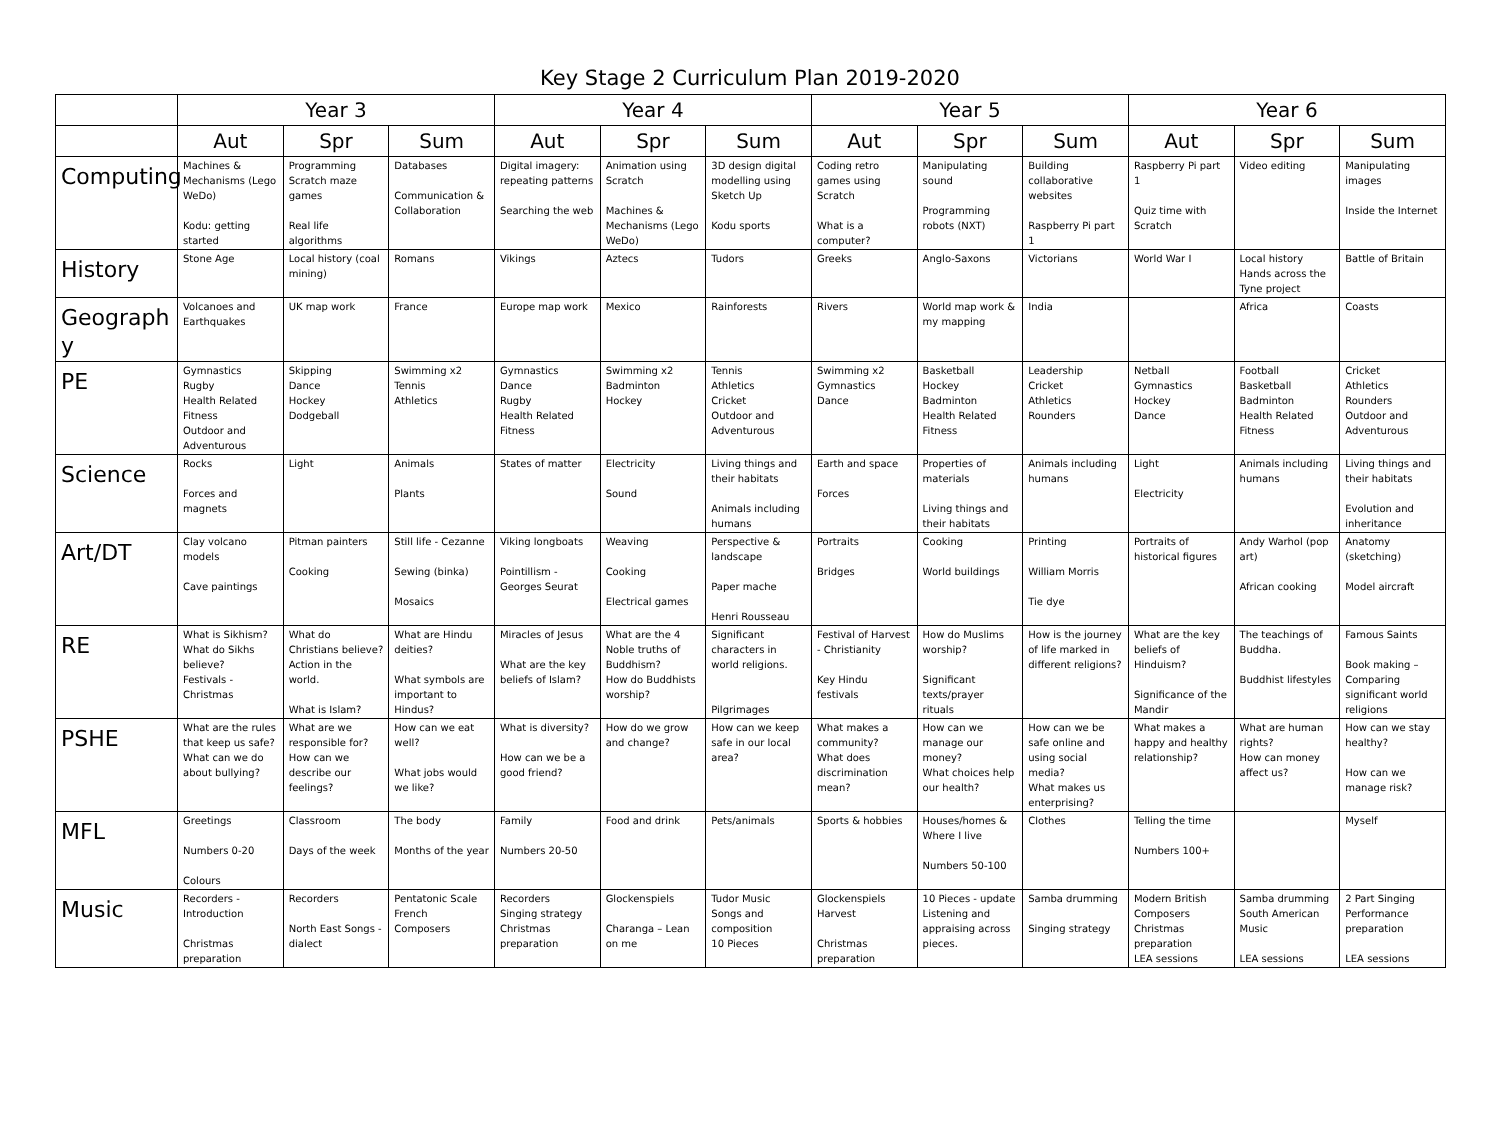Key Stage 2 Curriculum Plan 2019-2020
| | Year 3 | | | Year 4 | | | Year 5 | | | Year 6 | | |
| --- | --- | --- | --- | --- | --- | --- | --- | --- | --- | --- | --- | --- |
| | Aut | Spr | Sum | Aut | Spr | Sum | Aut | Spr | Sum | Aut | Spr | Sum |
| Computing | Machines & Mechanisms (Lego WeDo) Kodu: getting started | Programming Scratch maze games Real life algorithms | Databases Communication & Collaboration | Digital imagery: repeating patterns Searching the web | Animation using Scratch Machines & Mechanisms (Lego WeDo) | 3D design digital modelling using Sketch Up Kodu sports | Coding retro games using Scratch What is a computer? | Manipulating sound Programming robots (NXT) | Building collaborative websites Raspberry Pi part 1 | Raspberry Pi part 1 Quiz time with Scratch | Video editing | Manipulating images Inside the Internet |
| History | Stone Age | Local history (coal mining) | Romans | Vikings | Aztecs | Tudors | Greeks | Anglo-Saxons | Victorians | World War I | Local history Hands across the Tyne project | Battle of Britain |
| Geograph y | Volcanoes and Earthquakes | UK map work | France | Europe map work | Mexico | Rainforests | Rivers | World map work & my mapping | India | | Africa | Coasts |
| PE | Gymnastics Rugby Health Related Fitness Outdoor and Adventurous | Skipping Dance Hockey Dodgeball | Swimming x2 Tennis Athletics | Gymnastics Dance Rugby Health Related Fitness | Swimming x2 Badminton Hockey | Tennis Athletics Cricket Outdoor and Adventurous | Swimming x2 Gymnastics Dance | Basketball Hockey Badminton Health Related Fitness | Leadership Cricket Athletics Rounders | Netball Gymnastics Hockey Dance | Football Basketball Badminton Health Related Fitness | Cricket Athletics Rounders Outdoor and Adventurous |
| Science | Rocks Forces and magnets | Light | Animals Plants | States of matter | Electricity Sound | Living things and their habitats Animals including humans | Earth and space Forces | Properties of materials Living things and their habitats | Animals including humans | Light Electricity | Animals including humans | Living things and their habitats Evolution and inheritance |
| Art/DT | Clay volcano models Cave paintings | Pitman painters Cooking | Still life - Cezanne Sewing (binka) Mosaics | Viking longboats Pointillism - Georges Seurat | Weaving Cooking Electrical games | Perspective & landscape Paper mache Henri Rousseau | Portraits Bridges | Cooking World buildings | Printing William Morris Tie dye | Portraits of historical figures | Andy Warhol (pop art) African cooking | Anatomy (sketching) Model aircraft |
| RE | What is Sikhism? What do Sikhs believe? Festivals - Christmas | What do Christians believe? Action in the world. What is Islam? | What are Hindu deities? What symbols are important to Hindus? | Miracles of Jesus What are the key beliefs of Islam? | What are the 4 Noble truths of Buddhism? How do Buddhists worship? | Significant characters in world religions. Pilgrimages | Festival of Harvest - Christianity Key Hindu festivals | How do Muslims worship? Significant texts/prayer rituals | How is the journey of life marked in different religions? | What are the key beliefs of Hinduism? Significance of the Mandir | The teachings of Buddha. Buddhist lifestyles | Famous Saints Book making – Comparing significant world religions |
| PSHE | What are the rules that keep us safe? What can we do about bullying? | What are we responsible for? How can we describe our feelings? | How can we eat well? What jobs would we like? | What is diversity? How can we be a good friend? | How do we grow and change? | How can we keep safe in our local area? | What makes a community? What does discrimination mean? | How can we manage our money? What choices help our health? | How can we be safe online and using social media? What makes us enterprising? | What makes a happy and healthy relationship? | What are human rights? How can money affect us? | How can we stay healthy? How can we manage risk? |
| MFL | Greetings Numbers 0-20 Colours | Classroom Days of the week | The body Months of the year | Family Numbers 20-50 | Food and drink | Pets/animals | Sports & hobbies | Houses/homes & Where I live Numbers 50-100 | Clothes | Telling the time Numbers 100+ | | Myself |
| Music | Recorders - Introduction Christmas preparation | Recorders North East Songs - dialect | Pentatonic Scale French Composers | Recorders Singing strategy Christmas preparation | Glockenspiels Charanga – Lean on me | Tudor Music Songs and composition 10 Pieces | Glockenspiels Harvest Christmas preparation | 10 Pieces - update Listening and appraising across pieces. | Samba drumming Singing strategy | Modern British Composers Christmas preparation LEA sessions | Samba drumming South American Music LEA sessions | 2 Part Singing Performance preparation LEA sessions |